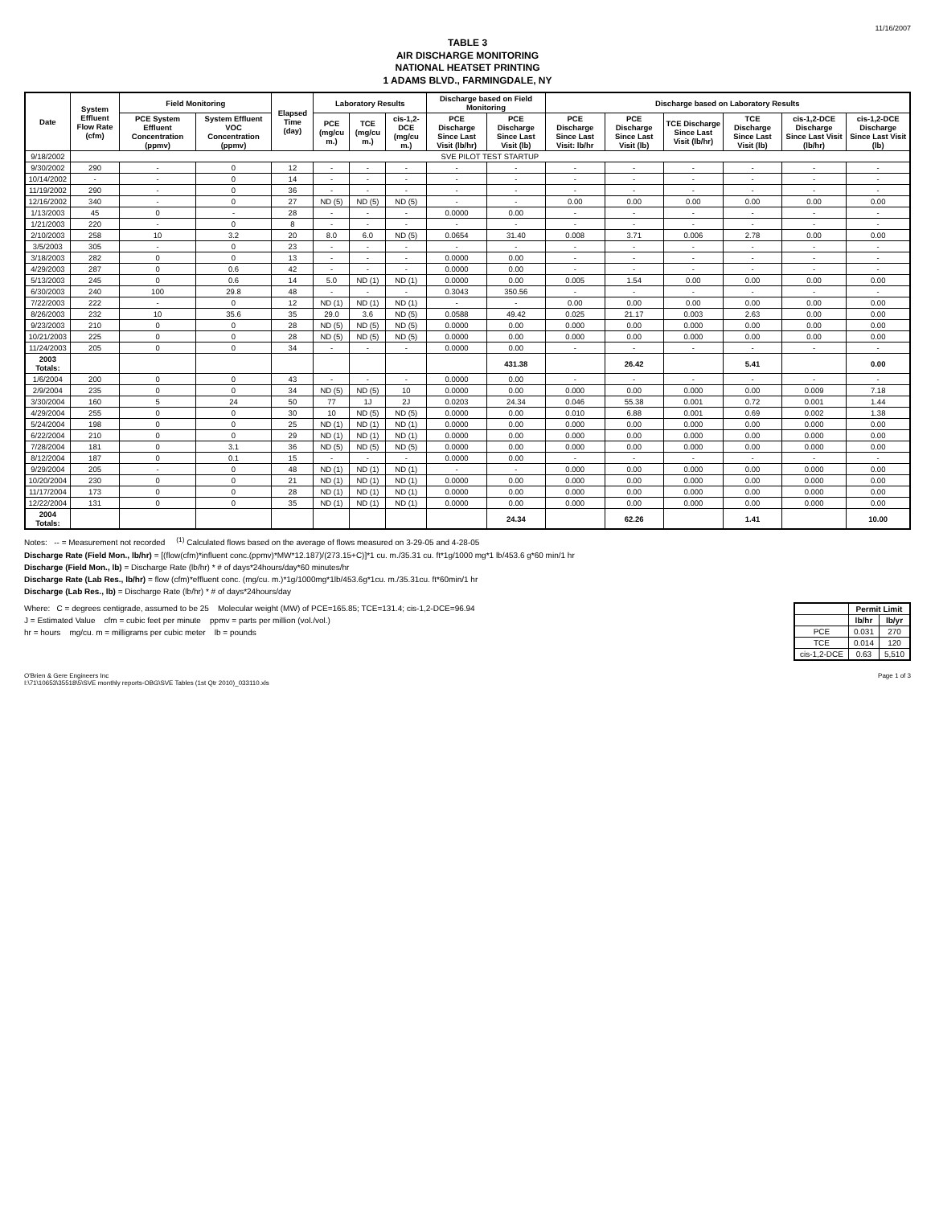11/16/2007
TABLE 3
AIR DISCHARGE MONITORING
NATIONAL HEATSET PRINTING
1 ADAMS BLVD., FARMINGDALE, NY
| Date | System Effluent Flow Rate (cfm) | Field Monitoring | | Elapsed Time (day) | Laboratory Results | | | Discharge based on Field Monitoring | | Discharge based on Laboratory Results | | | | | |
| --- | --- | --- | --- | --- | --- | --- | --- | --- | --- | --- | --- | --- | --- | --- | --- |
| | | PCE System Effluent Concentration (ppmv) | System Effluent VOC Concentration (ppmv) | | PCE (mg/cu m.) | TCE (mg/cu m.) | cis-1,2-DCE (mg/cu m.) | PCE Discharge Since Last Visit (lb/hr) | PCE Discharge Since Last Visit (lb) | PCE Discharge Since Last Visit: lb/hr | PCE Discharge Since Last Visit (lb) | TCE Discharge Since Last Visit (lb/hr) | TCE Discharge Since Last Visit (lb) | cis-1,2-DCE Discharge Since Last Visit (lb/hr) | cis-1,2-DCE Discharge Since Last Visit (lb) |
| 9/18/2002 | SVE PILOT TEST STARTUP | | | | | | | | | | | | | | |
| 9/30/2002 | 290 | - | 0 | 12 | - | - | - | - | - | - | - | - | - | - | - |
| 10/14/2002 | - | - | 0 | 14 | - | - | - | - | - | - | - | - | - | - | - |
| 11/19/2002 | 290 | - | 0 | 36 | - | - | - | - | - | - | - | - | - | - | - |
| 12/16/2002 | 340 | - | 0 | 27 | ND (5) | ND (5) | ND (5) | - | - | 0.00 | 0.00 | 0.00 | 0.00 | 0.00 | 0.00 |
| 1/13/2003 | 45 | 0 | - | 28 | - | - | - | 0.0000 | 0.00 | - | - | - | - | - | - |
| 1/21/2003 | 220 | - | 0 | 8 | - | - | - | - | - | - | - | - | - | - | - |
| 2/10/2003 | 258 | 10 | 3.2 | 20 | 8.0 | 6.0 | ND (5) | 0.0654 | 31.40 | 0.008 | 3.71 | 0.006 | 2.78 | 0.00 | 0.00 |
| 3/5/2003 | 305 | - | 0 | 23 | - | - | - | - | - | - | - | - | - | - | - |
| 3/18/2003 | 282 | 0 | 0 | 13 | - | - | - | 0.0000 | 0.00 | - | - | - | - | - | - |
| 4/29/2003 | 287 | 0 | 0.6 | 42 | - | - | - | 0.0000 | 0.00 | - | - | - | - | - | - |
| 5/13/2003 | 245 | 0 | 0.6 | 14 | 5.0 | ND (1) | ND (1) | 0.0000 | 0.00 | 0.005 | 1.54 | 0.00 | 0.00 | 0.00 | 0.00 |
| 6/30/2003 | 240 | 100 | 29.8 | 48 | - | - | - | 0.3043 | 350.56 | - | - | - | - | - | - |
| 7/22/2003 | 222 | - | 0 | 12 | ND (1) | ND (1) | ND (1) | - | - | 0.00 | 0.00 | 0.00 | 0.00 | 0.00 | 0.00 |
| 8/26/2003 | 232 | 10 | 35.6 | 35 | 29.0 | 3.6 | ND (5) | 0.0588 | 49.42 | 0.025 | 21.17 | 0.003 | 2.63 | 0.00 | 0.00 |
| 9/23/2003 | 210 | 0 | 0 | 28 | ND (5) | ND (5) | ND (5) | 0.0000 | 0.00 | 0.000 | 0.00 | 0.000 | 0.00 | 0.00 | 0.00 |
| 10/21/2003 | 225 | 0 | 0 | 28 | ND (5) | ND (5) | ND (5) | 0.0000 | 0.00 | 0.000 | 0.00 | 0.000 | 0.00 | 0.00 | 0.00 |
| 11/24/2003 | 205 | 0 | 0 | 34 | - | - | - | 0.0000 | 0.00 | - | - | - | - | - | - |
| 2003 Totals: | | | | | | | | | 431.38 | | 26.42 | | 5.41 | | 0.00 |
| 1/6/2004 | 200 | 0 | 0 | 43 | - | - | - | 0.0000 | 0.00 | - | - | - | - | - | - |
| 2/9/2004 | 235 | 0 | 0 | 34 | ND (5) | ND (5) | 10 | 0.0000 | 0.00 | 0.000 | 0.00 | 0.000 | 0.00 | 0.009 | 7.18 |
| 3/30/2004 | 160 | 5 | 24 | 50 | 77 | 1J | 2J | 0.0203 | 24.34 | 0.046 | 55.38 | 0.001 | 0.72 | 0.001 | 1.44 |
| 4/29/2004 | 255 | 0 | 0 | 30 | 10 | ND (5) | ND (5) | 0.0000 | 0.00 | 0.010 | 6.88 | 0.001 | 0.69 | 0.002 | 1.38 |
| 5/24/2004 | 198 | 0 | 0 | 25 | ND (1) | ND (1) | ND (1) | 0.0000 | 0.00 | 0.000 | 0.00 | 0.000 | 0.00 | 0.000 | 0.00 |
| 6/22/2004 | 210 | 0 | 0 | 29 | ND (1) | ND (1) | ND (1) | 0.0000 | 0.00 | 0.000 | 0.00 | 0.000 | 0.00 | 0.000 | 0.00 |
| 7/28/2004 | 181 | 0 | 3.1 | 36 | ND (5) | ND (5) | ND (5) | 0.0000 | 0.00 | 0.000 | 0.00 | 0.000 | 0.00 | 0.000 | 0.00 |
| 8/12/2004 | 187 | 0 | 0.1 | 15 | - | - | - | 0.0000 | 0.00 | - | - | - | - | - | - |
| 9/29/2004 | 205 | - | 0 | 48 | ND (1) | ND (1) | ND (1) | - | - | 0.000 | 0.00 | 0.000 | 0.00 | 0.000 | 0.00 |
| 10/20/2004 | 230 | 0 | 0 | 21 | ND (1) | ND (1) | ND (1) | 0.0000 | 0.00 | 0.000 | 0.00 | 0.000 | 0.00 | 0.000 | 0.00 |
| 11/17/2004 | 173 | 0 | 0 | 28 | ND (1) | ND (1) | ND (1) | 0.0000 | 0.00 | 0.000 | 0.00 | 0.000 | 0.00 | 0.000 | 0.00 |
| 12/22/2004 | 131 | 0 | 0 | 35 | ND (1) | ND (1) | ND (1) | 0.0000 | 0.00 | 0.000 | 0.00 | 0.000 | 0.00 | 0.000 | 0.00 |
| 2004 Totals: | | | | | | | | | 24.34 | | 62.26 | | 1.41 | | 10.00 |
Notes: -- = Measurement not recorded <sup>(1)</sup> Calculated flows based on the average of flows measured on 3-29-05 and 4-28-05
Discharge Rate (Field Mon., lb/hr) = [(flow(cfm)*influent conc.(ppmv)*MW*12.187)/(273.15+C)]*1 cu. m./35.31 cu. ft*1g/1000 mg*1 lb/453.6 g*60 min/1 hr
Discharge (Field Mon., lb) = Discharge Rate (lb/hr) * # of days*24hours/day*60 minutes/hr
Discharge Rate (Lab Res., lb/hr) = flow (cfm)*effluent conc. (mg/cu. m.)*1g/1000mg*1lb/453.6g*1cu. m./35.31cu. ft*60min/1 hr
Discharge (Lab Res., lb) = Discharge Rate (lb/hr) * # of days*24hours/day
Where: C = degrees centigrade, assumed to be 25 Molecular weight (MW) of PCE=165.85; TCE=131.4; cis-1,2-DCE=96.94
J = Estimated Value cfm = cubic feet per minute ppmv = parts per million (vol./vol.)
hr = hours mg/cu. m = milligrams per cubic meter lb = pounds
| | Permit Limit | |
| --- | --- | --- |
| | lb/hr | lb/yr |
| PCE | 0.031 | 270 |
| TCE | 0.014 | 120 |
| cis-1,2-DCE | 0.63 | 5,510 |
O'Brien & Gere Engineers Inc
I:\71\10653\35518\5\SVE monthly reports-OBG\SVE Tables (1st Qtr 2010)_033110.xls
Page 1 of 3